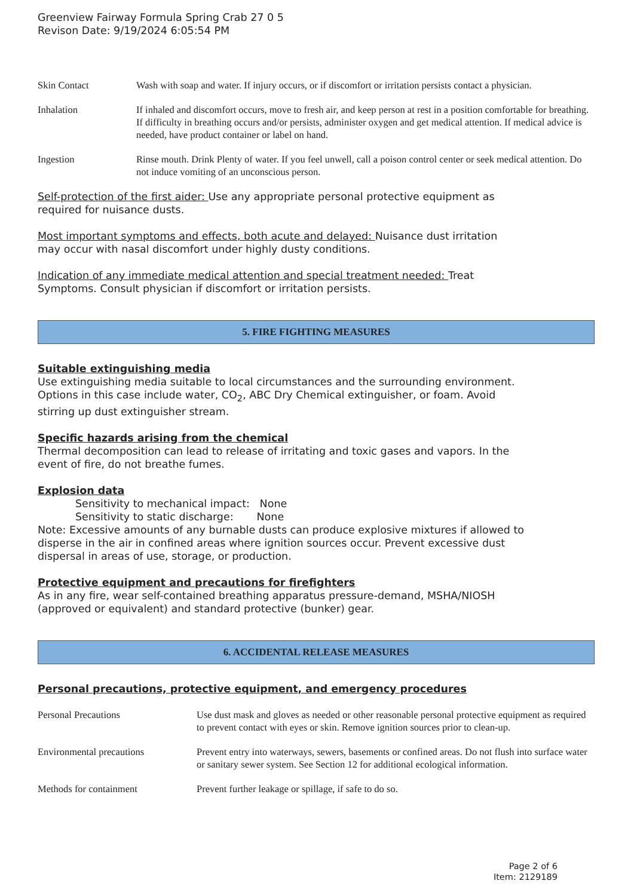Greenview Fairway Formula Spring Crab 27 0 5
Revison Date: 9/19/2024 6:05:54 PM
| Skin Contact | Wash with soap and water. If injury occurs, or if discomfort or irritation persists contact a physician. |
| Inhalation | If inhaled and discomfort occurs, move to fresh air, and keep person at rest in a position comfortable for breathing. If difficulty in breathing occurs and/or persists, administer oxygen and get medical attention. If medical advice is needed, have product container or label on hand. |
| Ingestion | Rinse mouth. Drink Plenty of water. If you feel unwell, call a poison control center or seek medical attention. Do not induce vomiting of an unconscious person. |
Self-protection of the first aider: Use any appropriate personal protective equipment as required for nuisance dusts.
Most important symptoms and effects, both acute and delayed: Nuisance dust irritation may occur with nasal discomfort under highly dusty conditions.
Indication of any immediate medical attention and special treatment needed: Treat Symptoms. Consult physician if discomfort or irritation persists.
5. FIRE FIGHTING MEASURES
Suitable extinguishing media
Use extinguishing media suitable to local circumstances and the surrounding environment. Options in this case include water, CO<sub>2</sub>, ABC Dry Chemical extinguisher, or foam. Avoid stirring up dust extinguisher stream.
Specific hazards arising from the chemical
Thermal decomposition can lead to release of irritating and toxic gases and vapors. In the event of fire, do not breathe fumes.
Explosion data
Sensitivity to mechanical impact: None
Sensitivity to static discharge: None
Note: Excessive amounts of any burnable dusts can produce explosive mixtures if allowed to disperse in the air in confined areas where ignition sources occur. Prevent excessive dust dispersal in areas of use, storage, or production.
Protective equipment and precautions for firefighters
As in any fire, wear self-contained breathing apparatus pressure-demand, MSHA/NIOSH (approved or equivalent) and standard protective (bunker) gear.
6. ACCIDENTAL RELEASE MEASURES
Personal precautions, protective equipment, and emergency procedures
| Personal Precautions | Use dust mask and gloves as needed or other reasonable personal protective equipment as required to prevent contact with eyes or skin. Remove ignition sources prior to clean-up. |
| Environmental precautions | Prevent entry into waterways, sewers, basements or confined areas. Do not flush into surface water or sanitary sewer system. See Section 12 for additional ecological information. |
| Methods for containment | Prevent further leakage or spillage, if safe to do so. |
Page 2 of 6
Item: 2129189